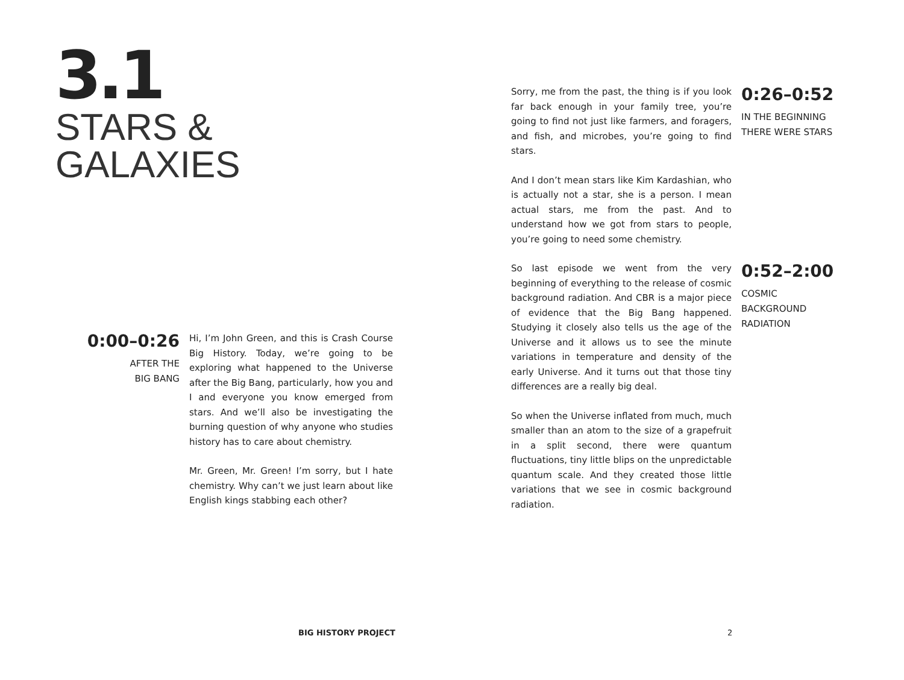3.1
STARS &
GALAXIES
0:00–0:26
AFTER THE
BIG BANG
Hi, I’m John Green, and this is Crash Course Big History. Today, we’re going to be exploring what happened to the Universe after the Big Bang, particularly, how you and I and everyone you know emerged from stars. And we’ll also be investigating the burning question of why anyone who studies history has to care about chemistry.
Mr. Green, Mr. Green! I’m sorry, but I hate chemistry. Why can’t we just learn about like English kings stabbing each other?
Sorry, me from the past, the thing is if you look far back enough in your family tree, you’re going to find not just like farmers, and foragers, and fish, and microbes, you’re going to find stars.
And I don’t mean stars like Kim Kardashian, who is actually not a star, she is a person. I mean actual stars, me from the past. And to understand how we got from stars to people, you’re going to need some chemistry.
0:26–0:52
IN THE BEGINNING
THERE WERE STARS
So last episode we went from the very beginning of everything to the release of cosmic background radiation. And CBR is a major piece of evidence that the Big Bang happened. Studying it closely also tells us the age of the Universe and it allows us to see the minute variations in temperature and density of the early Universe. And it turns out that those tiny differences are a really big deal.
So when the Universe inflated from much, much smaller than an atom to the size of a grapefruit in a split second, there were quantum fluctuations, tiny little blips on the unpredictable quantum scale. And they created those little variations that we see in cosmic background radiation.
0:52–2:00
COSMIC
BACKGROUND
RADIATION
BIG HISTORY PROJECT 2